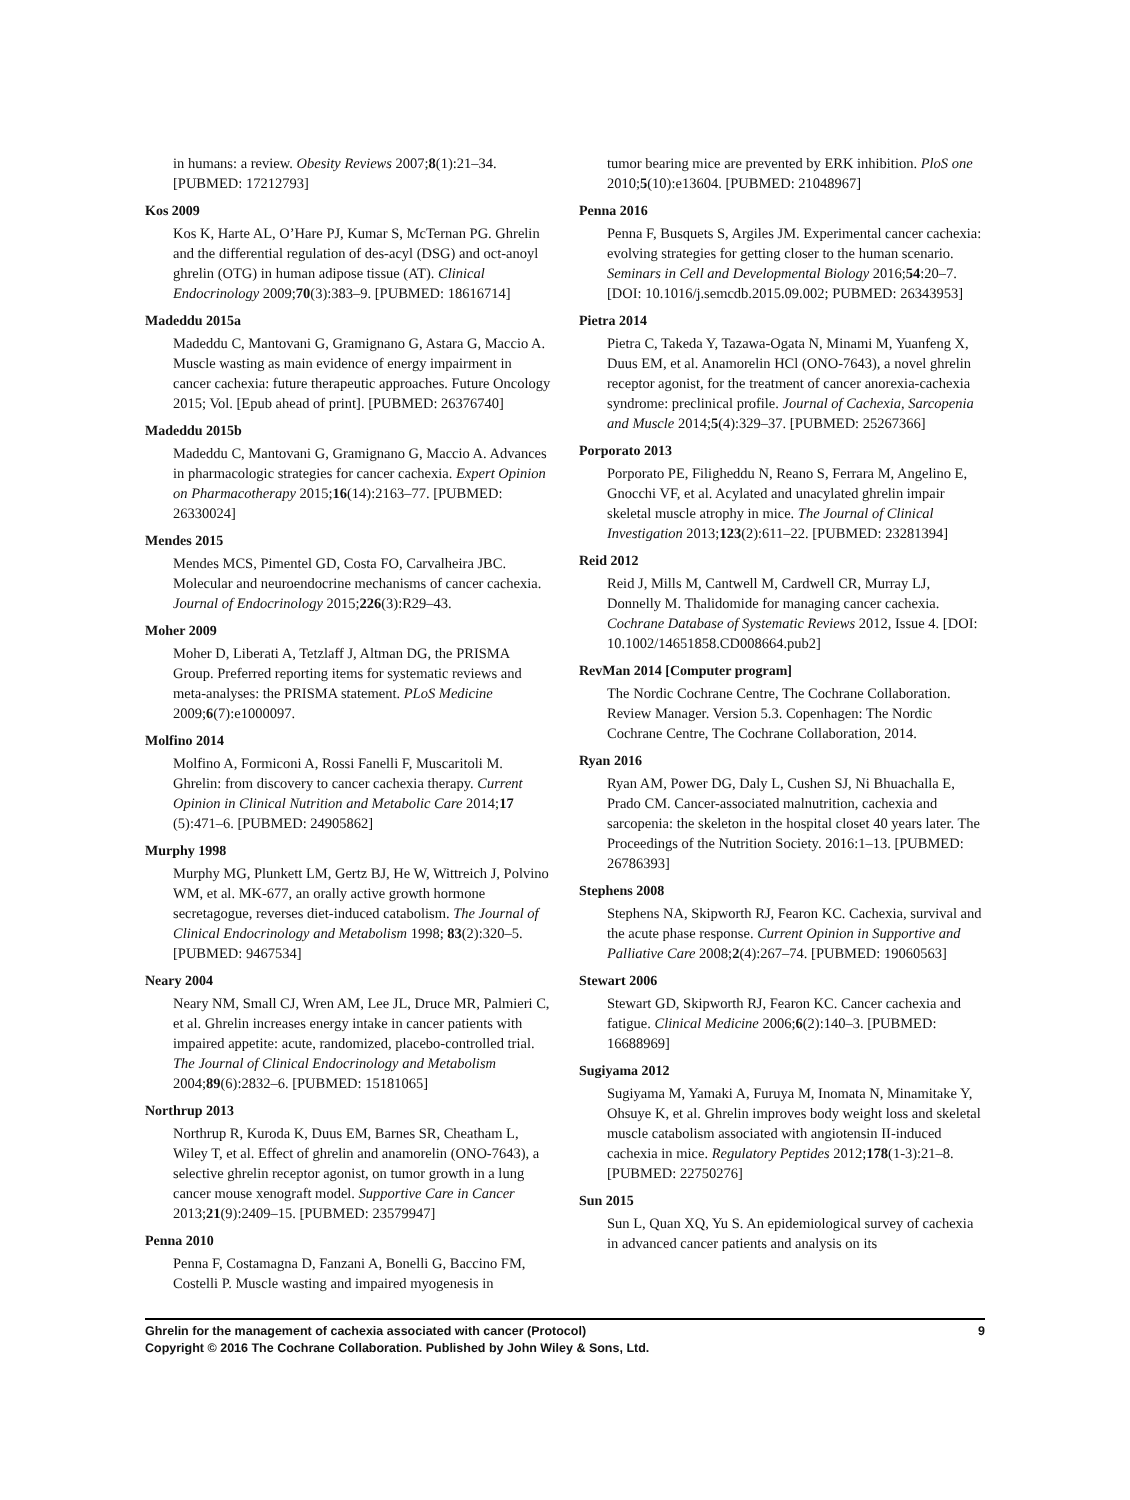in humans: a review. Obesity Reviews 2007;8(1):21–34. [PUBMED: 17212793]
Kos 2009
Kos K, Harte AL, O’Hare PJ, Kumar S, McTernan PG. Ghrelin and the differential regulation of des-acyl (DSG) and oct-anoyl ghrelin (OTG) in human adipose tissue (AT). Clinical Endocrinology 2009;70(3):383–9. [PUBMED: 18616714]
Madeddu 2015a
Madeddu C, Mantovani G, Gramignano G, Astara G, Maccio A. Muscle wasting as main evidence of energy impairment in cancer cachexia: future therapeutic approaches. Future Oncology 2015; Vol. [Epub ahead of print]. [PUBMED: 26376740]
Madeddu 2015b
Madeddu C, Mantovani G, Gramignano G, Maccio A. Advances in pharmacologic strategies for cancer cachexia. Expert Opinion on Pharmacotherapy 2015;16(14):2163–77. [PUBMED: 26330024]
Mendes 2015
Mendes MCS, Pimentel GD, Costa FO, Carvalheira JBC. Molecular and neuroendocrine mechanisms of cancer cachexia. Journal of Endocrinology 2015;226(3):R29–43.
Moher 2009
Moher D, Liberati A, Tetzlaff J, Altman DG, the PRISMA Group. Preferred reporting items for systematic reviews and meta-analyses: the PRISMA statement. PLoS Medicine 2009;6(7):e1000097.
Molfino 2014
Molfino A, Formiconi A, Rossi Fanelli F, Muscaritoli M. Ghrelin: from discovery to cancer cachexia therapy. Current Opinion in Clinical Nutrition and Metabolic Care 2014;17 (5):471–6. [PUBMED: 24905862]
Murphy 1998
Murphy MG, Plunkett LM, Gertz BJ, He W, Wittreich J, Polvino WM, et al. MK-677, an orally active growth hormone secretagogue, reverses diet-induced catabolism. The Journal of Clinical Endocrinology and Metabolism 1998; 83(2):320–5. [PUBMED: 9467534]
Neary 2004
Neary NM, Small CJ, Wren AM, Lee JL, Druce MR, Palmieri C, et al. Ghrelin increases energy intake in cancer patients with impaired appetite: acute, randomized, placebo-controlled trial. The Journal of Clinical Endocrinology and Metabolism 2004;89(6):2832–6. [PUBMED: 15181065]
Northrup 2013
Northrup R, Kuroda K, Duus EM, Barnes SR, Cheatham L, Wiley T, et al. Effect of ghrelin and anamorelin (ONO-7643), a selective ghrelin receptor agonist, on tumor growth in a lung cancer mouse xenograft model. Supportive Care in Cancer 2013;21(9):2409–15. [PUBMED: 23579947]
Penna 2010
Penna F, Costamagna D, Fanzani A, Bonelli G, Baccino FM, Costelli P. Muscle wasting and impaired myogenesis in
tumor bearing mice are prevented by ERK inhibition. PloS one 2010;5(10):e13604. [PUBMED: 21048967]
Penna 2016
Penna F, Busquets S, Argiles JM. Experimental cancer cachexia: evolving strategies for getting closer to the human scenario. Seminars in Cell and Developmental Biology 2016;54:20–7. [DOI: 10.1016/j.semcdb.2015.09.002; PUBMED: 26343953]
Pietra 2014
Pietra C, Takeda Y, Tazawa-Ogata N, Minami M, Yuanfeng X, Duus EM, et al. Anamorelin HCl (ONO-7643), a novel ghrelin receptor agonist, for the treatment of cancer anorexia-cachexia syndrome: preclinical profile. Journal of Cachexia, Sarcopenia and Muscle 2014;5(4):329–37. [PUBMED: 25267366]
Porporato 2013
Porporato PE, Filigheddu N, Reano S, Ferrara M, Angelino E, Gnocchi VF, et al. Acylated and unacylated ghrelin impair skeletal muscle atrophy in mice. The Journal of Clinical Investigation 2013;123(2):611–22. [PUBMED: 23281394]
Reid 2012
Reid J, Mills M, Cantwell M, Cardwell CR, Murray LJ, Donnelly M. Thalidomide for managing cancer cachexia. Cochrane Database of Systematic Reviews 2012, Issue 4. [DOI: 10.1002/14651858.CD008664.pub2]
RevMan 2014 [Computer program]
The Nordic Cochrane Centre, The Cochrane Collaboration. Review Manager. Version 5.3. Copenhagen: The Nordic Cochrane Centre, The Cochrane Collaboration, 2014.
Ryan 2016
Ryan AM, Power DG, Daly L, Cushen SJ, Ni Bhuachalla E, Prado CM. Cancer-associated malnutrition, cachexia and sarcopenia: the skeleton in the hospital closet 40 years later. The Proceedings of the Nutrition Society. 2016:1–13. [PUBMED: 26786393]
Stephens 2008
Stephens NA, Skipworth RJ, Fearon KC. Cachexia, survival and the acute phase response. Current Opinion in Supportive and Palliative Care 2008;2(4):267–74. [PUBMED: 19060563]
Stewart 2006
Stewart GD, Skipworth RJ, Fearon KC. Cancer cachexia and fatigue. Clinical Medicine 2006;6(2):140–3. [PUBMED: 16688969]
Sugiyama 2012
Sugiyama M, Yamaki A, Furuya M, Inomata N, Minamitake Y, Ohsuye K, et al. Ghrelin improves body weight loss and skeletal muscle catabolism associated with angiotensin II-induced cachexia in mice. Regulatory Peptides 2012;178(1-3):21–8. [PUBMED: 22750276]
Sun 2015
Sun L, Quan XQ, Yu S. An epidemiological survey of cachexia in advanced cancer patients and analysis on its
9 Ghrelin for the management of cachexia associated with cancer (Protocol)
Copyright © 2016 The Cochrane Collaboration. Published by John Wiley & Sons, Ltd.